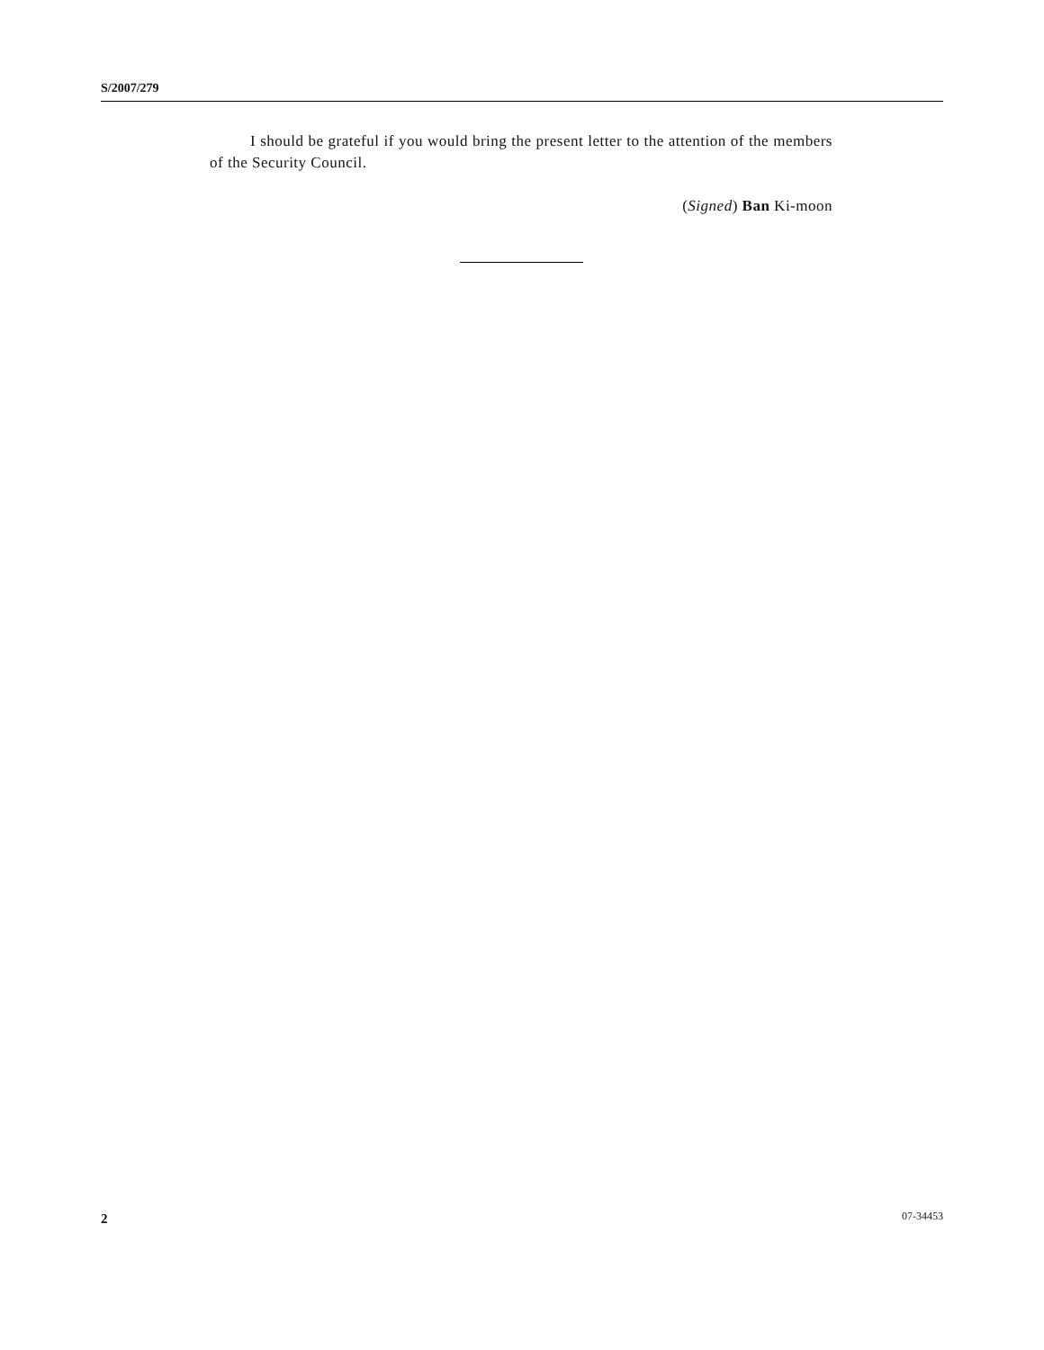S/2007/279
I should be grateful if you would bring the present letter to the attention of the members of the Security Council.
(Signed) Ban Ki-moon
2 07-34453